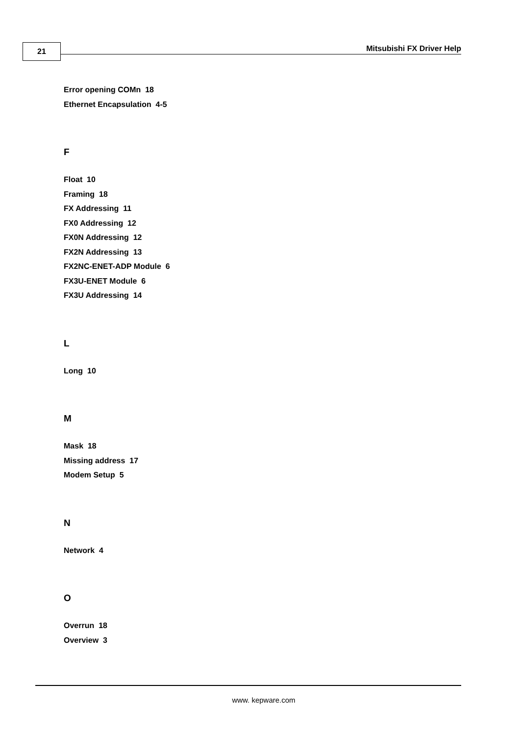21 Mitsubishi FX Driver Help
Error opening COMn 18
Ethernet Encapsulation 4-5
F
Float 10
Framing 18
FX Addressing 11
FX0 Addressing 12
FX0N Addressing 12
FX2N Addressing 13
FX2NC-ENET-ADP Module 6
FX3U-ENET Module 6
FX3U Addressing 14
L
Long 10
M
Mask 18
Missing address 17
Modem Setup 5
N
Network 4
O
Overrun 18
Overview 3
www. kepware.com